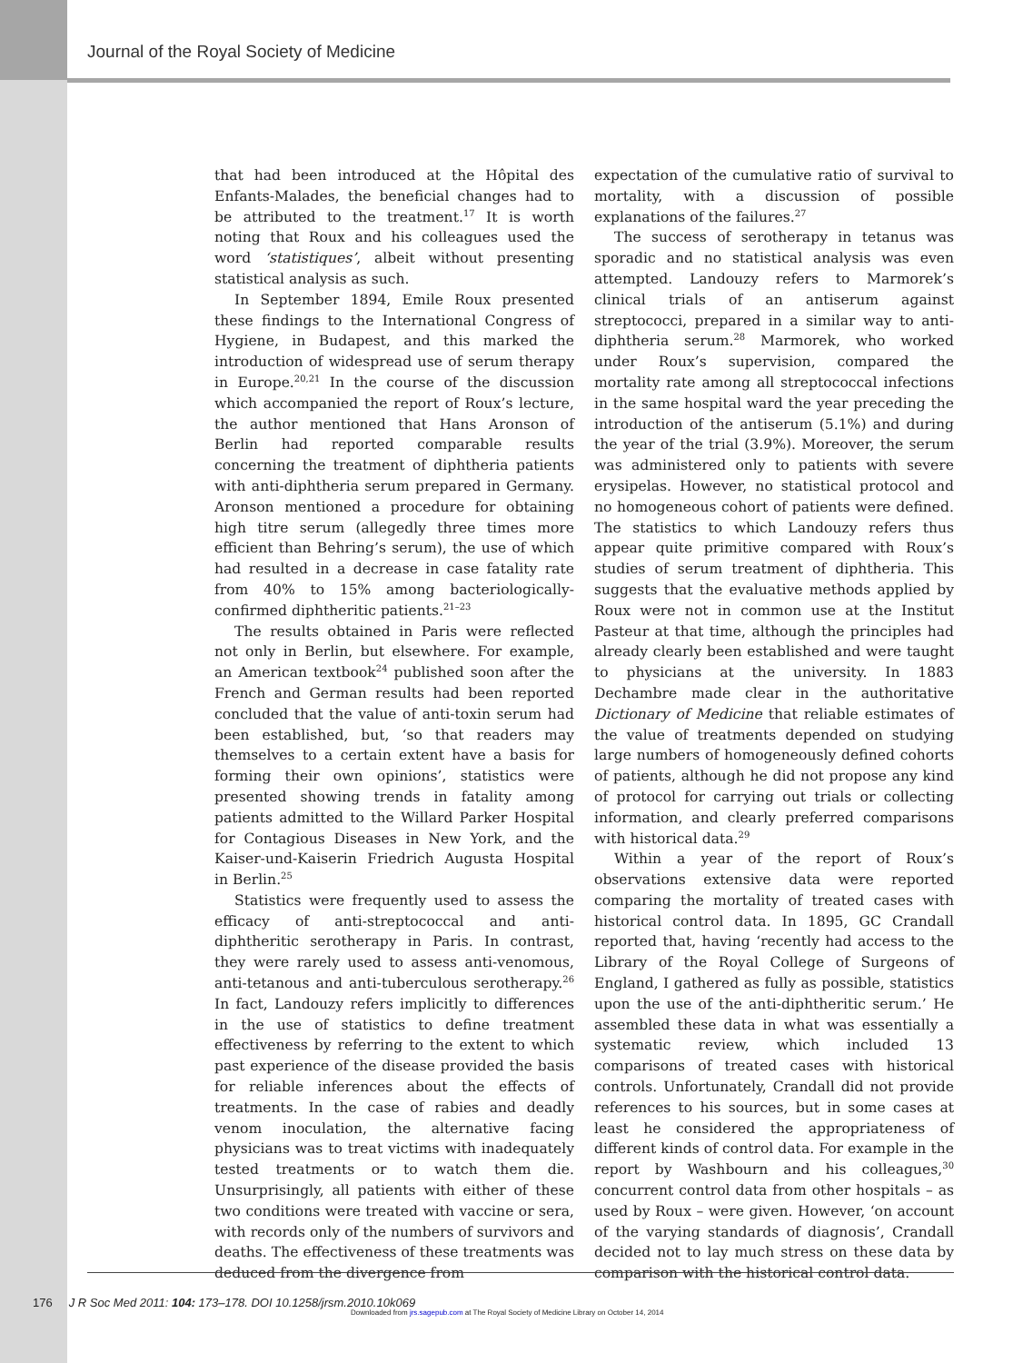Journal of the Royal Society of Medicine
that had been introduced at the Hôpital des Enfants-Malades, the beneficial changes had to be attributed to the treatment.<sup>17</sup> It is worth noting that Roux and his colleagues used the word ‘statistiques’, albeit without presenting statistical analysis as such.
In September 1894, Emile Roux presented these findings to the International Congress of Hygiene, in Budapest, and this marked the introduction of widespread use of serum therapy in Europe.<sup>20,21</sup> In the course of the discussion which accompanied the report of Roux’s lecture, the author mentioned that Hans Aronson of Berlin had reported comparable results concerning the treatment of diphtheria patients with anti-diphtheria serum prepared in Germany. Aronson mentioned a procedure for obtaining high titre serum (allegedly three times more efficient than Behring’s serum), the use of which had resulted in a decrease in case fatality rate from 40% to 15% among bacteriologically-confirmed diphtheritic patients.<sup>21–23</sup>
The results obtained in Paris were reflected not only in Berlin, but elsewhere. For example, an American textbook<sup>24</sup> published soon after the French and German results had been reported concluded that the value of anti-toxin serum had been established, but, ‘so that readers may themselves to a certain extent have a basis for forming their own opinions’, statistics were presented showing trends in fatality among patients admitted to the Willard Parker Hospital for Contagious Diseases in New York, and the Kaiser-und-Kaiserin Friedrich Augusta Hospital in Berlin.<sup>25</sup>
Statistics were frequently used to assess the efficacy of anti-streptococcal and anti-diphtheritic serotherapy in Paris. In contrast, they were rarely used to assess anti-venomous, anti-tetanous and anti-tuberculous serotherapy.<sup>26</sup> In fact, Landouzy refers implicitly to differences in the use of statistics to define treatment effectiveness by referring to the extent to which past experience of the disease provided the basis for reliable inferences about the effects of treatments. In the case of rabies and deadly venom inoculation, the alternative facing physicians was to treat victims with inadequately tested treatments or to watch them die. Unsurprisingly, all patients with either of these two conditions were treated with vaccine or sera, with records only of the numbers of survivors and deaths. The effectiveness of these treatments was deduced from the divergence from
expectation of the cumulative ratio of survival to mortality, with a discussion of possible explanations of the failures.<sup>27</sup>
The success of serotherapy in tetanus was sporadic and no statistical analysis was even attempted. Landouzy refers to Marmorek’s clinical trials of an antiserum against streptococci, prepared in a similar way to anti-diphtheria serum.<sup>28</sup> Marmorek, who worked under Roux’s supervision, compared the mortality rate among all streptococcal infections in the same hospital ward the year preceding the introduction of the antiserum (5.1%) and during the year of the trial (3.9%). Moreover, the serum was administered only to patients with severe erysipelas. However, no statistical protocol and no homogeneous cohort of patients were defined. The statistics to which Landouzy refers thus appear quite primitive compared with Roux’s studies of serum treatment of diphtheria. This suggests that the evaluative methods applied by Roux were not in common use at the Institut Pasteur at that time, although the principles had already clearly been established and were taught to physicians at the university. In 1883 Dechambre made clear in the authoritative Dictionary of Medicine that reliable estimates of the value of treatments depended on studying large numbers of homogeneously defined cohorts of patients, although he did not propose any kind of protocol for carrying out trials or collecting information, and clearly preferred comparisons with historical data.<sup>29</sup>
Within a year of the report of Roux’s observations extensive data were reported comparing the mortality of treated cases with historical control data. In 1895, GC Crandall reported that, having ‘recently had access to the Library of the Royal College of Surgeons of England, I gathered as fully as possible, statistics upon the use of the anti-diphtheritic serum.’ He assembled these data in what was essentially a systematic review, which included 13 comparisons of treated cases with historical controls. Unfortunately, Crandall did not provide references to his sources, but in some cases at least he considered the appropriateness of different kinds of control data. For example in the report by Washbourn and his colleagues,<sup>30</sup> concurrent control data from other hospitals – as used by Roux – were given. However, ‘on account of the varying standards of diagnosis’, Crandall decided not to lay much stress on these data by comparison with the historical control data.
176 J R Soc Med 2011: 104: 173–178. DOI 10.1258/jrsm.2010.10k069
Downloaded from jrs.sagepub.com at The Royal Society of Medicine Library on October 14, 2014